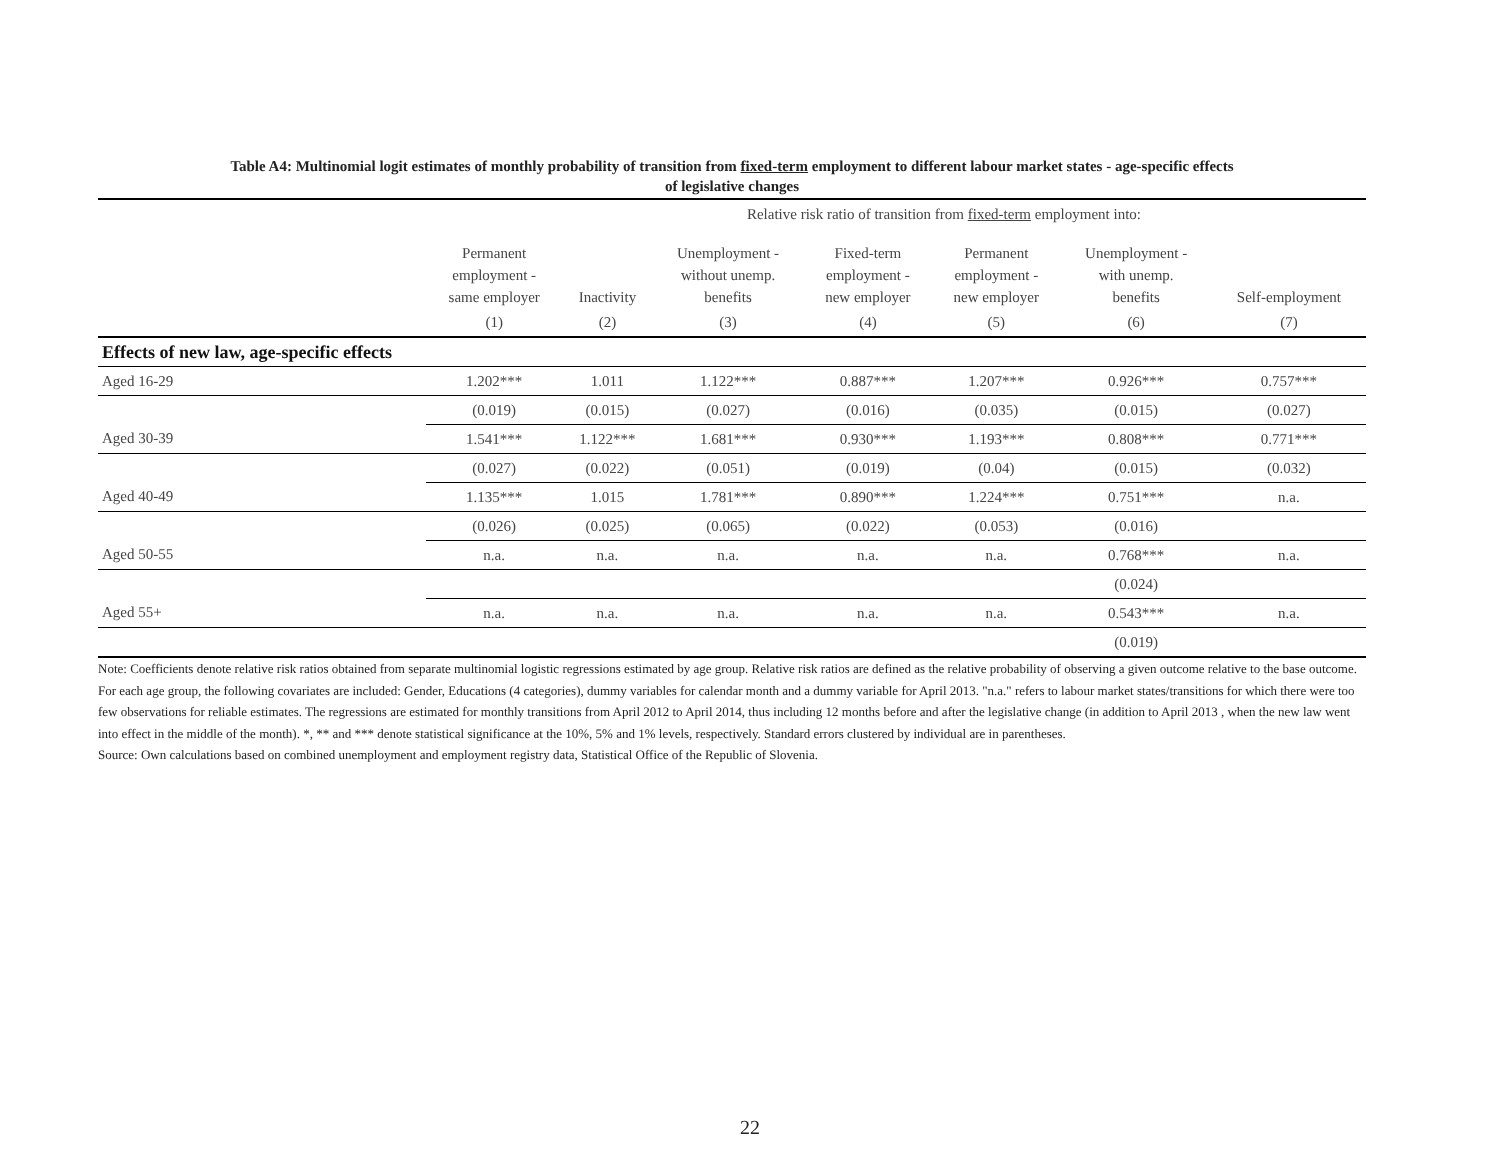Table A4: Multinomial logit estimates of monthly probability of transition from fixed-term employment to different labour market states - age-specific effects
of legislative changes
| | Relative risk ratio of transition from fixed-term employment into: | | | | | | |
| | Permanent employment - same employer | Inactivity | Unemployment - without unemp. benefits | Fixed-term employment - new employer | Permanent employment - new employer | Unemployment - with unemp. benefits | Self-employment |
| | (1) | (2) | (3) | (4) | (5) | (6) | (7) |
| Effects of new law, age-specific effects | | | | | | | |
| Aged 16-29 | 1.202*** | 1.011 | 1.122*** | 0.887*** | 1.207*** | 0.926*** | 0.757*** |
| | (0.019) | (0.015) | (0.027) | (0.016) | (0.035) | (0.015) | (0.027) |
| Aged 30-39 | 1.541*** | 1.122*** | 1.681*** | 0.930*** | 1.193*** | 0.808*** | 0.771*** |
| | (0.027) | (0.022) | (0.051) | (0.019) | (0.04) | (0.015) | (0.032) |
| Aged 40-49 | 1.135*** | 1.015 | 1.781*** | 0.890*** | 1.224*** | 0.751*** | n.a. |
| | (0.026) | (0.025) | (0.065) | (0.022) | (0.053) | (0.016) | |
| Aged 50-55 | n.a. | n.a. | n.a. | n.a. | n.a. | 0.768*** | n.a. |
| | | | | | | (0.024) | |
| Aged 55+ | n.a. | n.a. | n.a. | n.a. | n.a. | 0.543*** | n.a. |
| | | | | | | (0.019) | |
Note: Coefficients denote relative risk ratios obtained from separate multinomial logistic regressions estimated by age group. Relative risk ratios are defined as the relative probability of observing a given outcome relative to the base outcome. For each age group, the following covariates are included: Gender, Educations (4 categories), dummy variables for calendar month and a dummy variable for April 2013. "n.a." refers to labour market states/transitions for which there were too few observations for reliable estimates. The regressions are estimated for monthly transitions from April 2012 to April 2014, thus including 12 months before and after the legislative change (in addition to April 2013 , when the new law went into effect in the middle of the month). *, ** and *** denote statistical significance at the 10%, 5% and 1% levels, respectively. Standard errors clustered by individual are in parentheses.
Source: Own calculations based on combined unemployment and employment registry data, Statistical Office of the Republic of Slovenia.
22